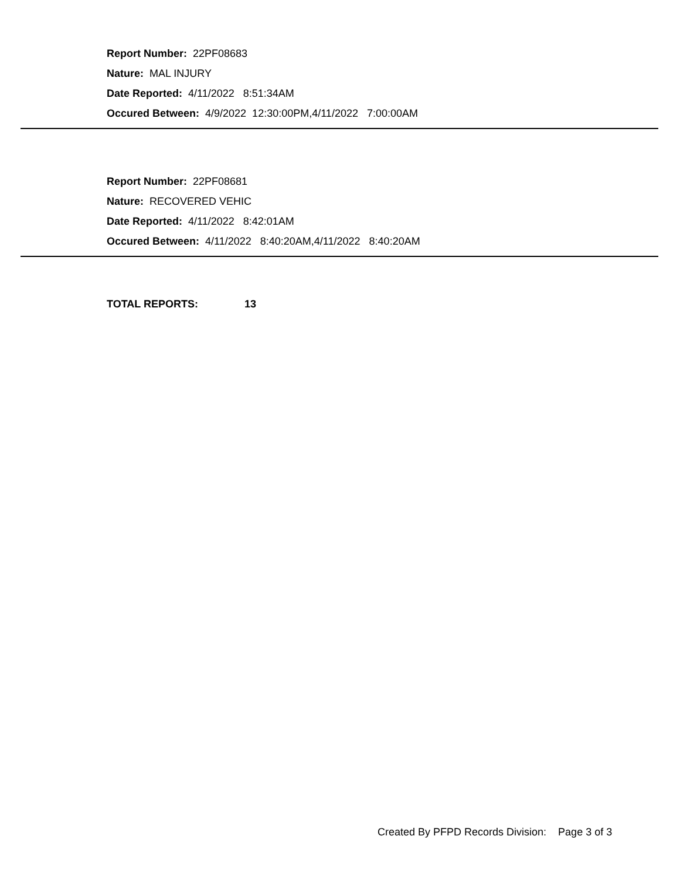Report Number: 22PF08683
Nature: MAL INJURY
Date Reported: 4/11/2022 8:51:34AM
Occured Between: 4/9/2022 12:30:00PM,4/11/2022 7:00:00AM
Report Number: 22PF08681
Nature: RECOVERED VEHIC
Date Reported: 4/11/2022 8:42:01AM
Occured Between: 4/11/2022 8:40:20AM,4/11/2022 8:40:20AM
TOTAL REPORTS: 13
Created By PFPD Records Division: Page 3 of 3